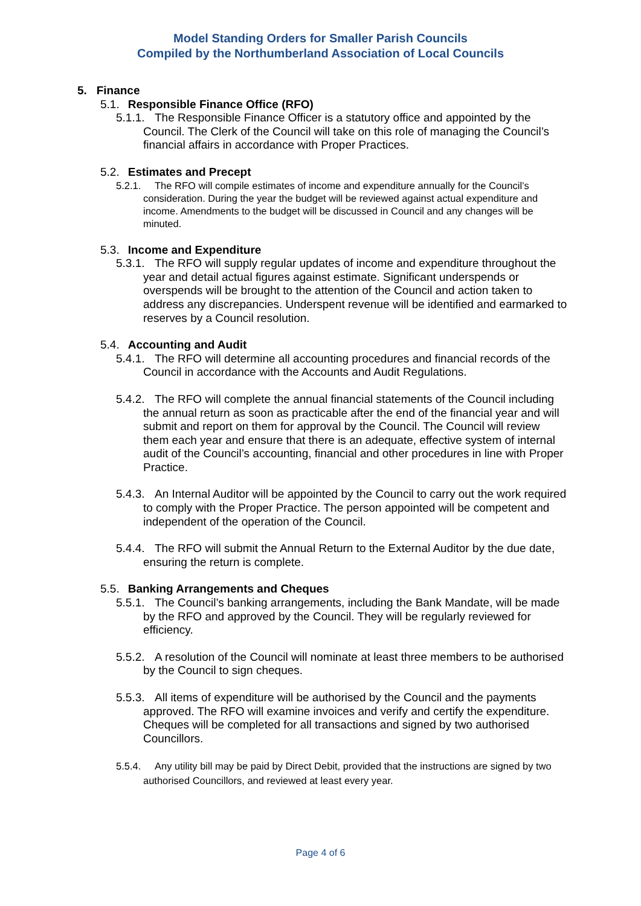Model Standing Orders for Smaller Parish Councils
Compiled by the Northumberland Association of Local Councils
5. Finance
5.1. Responsible Finance Office (RFO)
5.1.1. The Responsible Finance Officer is a statutory office and appointed by the Council. The Clerk of the Council will take on this role of managing the Council’s financial affairs in accordance with Proper Practices.
5.2. Estimates and Precept
5.2.1. The RFO will compile estimates of income and expenditure annually for the Council’s consideration. During the year the budget will be reviewed against actual expenditure and income. Amendments to the budget will be discussed in Council and any changes will be minuted.
5.3. Income and Expenditure
5.3.1. The RFO will supply regular updates of income and expenditure throughout the year and detail actual figures against estimate. Significant underspends or overspends will be brought to the attention of the Council and action taken to address any discrepancies. Underspent revenue will be identified and earmarked to reserves by a Council resolution.
5.4. Accounting and Audit
5.4.1. The RFO will determine all accounting procedures and financial records of the Council in accordance with the Accounts and Audit Regulations.
5.4.2. The RFO will complete the annual financial statements of the Council including the annual return as soon as practicable after the end of the financial year and will submit and report on them for approval by the Council. The Council will review them each year and ensure that there is an adequate, effective system of internal audit of the Council’s accounting, financial and other procedures in line with Proper Practice.
5.4.3. An Internal Auditor will be appointed by the Council to carry out the work required to comply with the Proper Practice. The person appointed will be competent and independent of the operation of the Council.
5.4.4. The RFO will submit the Annual Return to the External Auditor by the due date, ensuring the return is complete.
5.5. Banking Arrangements and Cheques
5.5.1. The Council’s banking arrangements, including the Bank Mandate, will be made by the RFO and approved by the Council. They will be regularly reviewed for efficiency.
5.5.2. A resolution of the Council will nominate at least three members to be authorised by the Council to sign cheques.
5.5.3. All items of expenditure will be authorised by the Council and the payments approved. The RFO will examine invoices and verify and certify the expenditure. Cheques will be completed for all transactions and signed by two authorised Councillors.
5.5.4. Any utility bill may be paid by Direct Debit, provided that the instructions are signed by two authorised Councillors, and reviewed at least every year.
Page 4 of 6